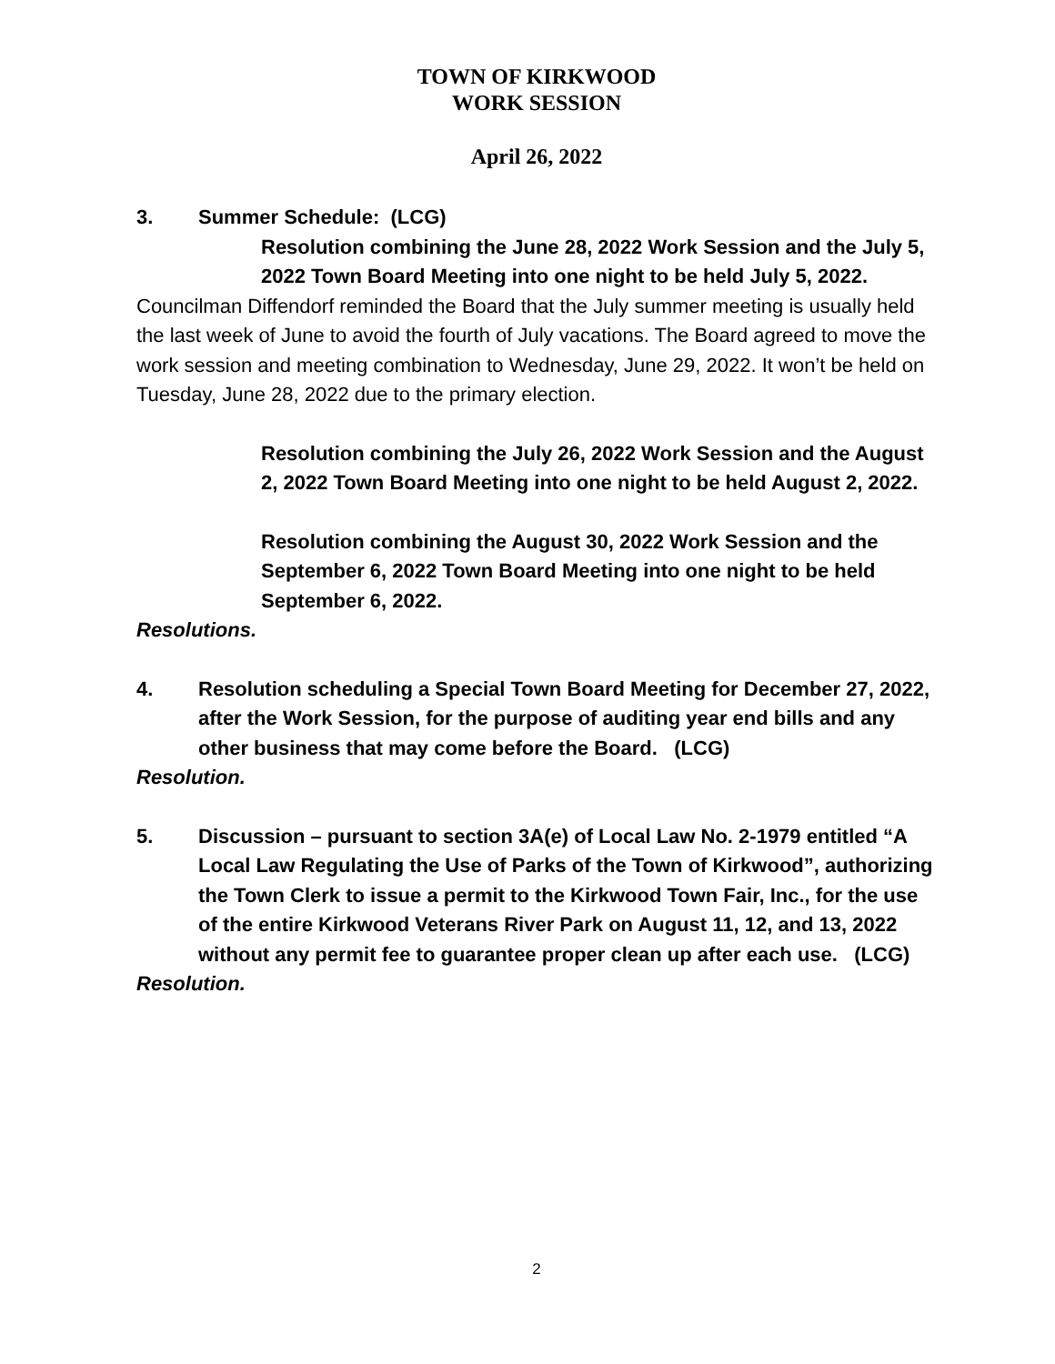TOWN OF KIRKWOOD
WORK SESSION
April 26, 2022
3. Summer Schedule: (LCG)
Resolution combining the June 28, 2022 Work Session and the July 5, 2022 Town Board Meeting into one night to be held July 5, 2022.
Councilman Diffendorf reminded the Board that the July summer meeting is usually held the last week of June to avoid the fourth of July vacations. The Board agreed to move the work session and meeting combination to Wednesday, June 29, 2022. It won’t be held on Tuesday, June 28, 2022 due to the primary election.
Resolution combining the July 26, 2022 Work Session and the August 2, 2022 Town Board Meeting into one night to be held August 2, 2022.
Resolution combining the August 30, 2022 Work Session and the September 6, 2022 Town Board Meeting into one night to be held September 6, 2022.
Resolutions.
4. Resolution scheduling a Special Town Board Meeting for December 27, 2022, after the Work Session, for the purpose of auditing year end bills and any other business that may come before the Board. (LCG)
Resolution.
5. Discussion – pursuant to section 3A(e) of Local Law No. 2-1979 entitled “A Local Law Regulating the Use of Parks of the Town of Kirkwood”, authorizing the Town Clerk to issue a permit to the Kirkwood Town Fair, Inc., for the use of the entire Kirkwood Veterans River Park on August 11, 12, and 13, 2022 without any permit fee to guarantee proper clean up after each use. (LCG)
Resolution.
2